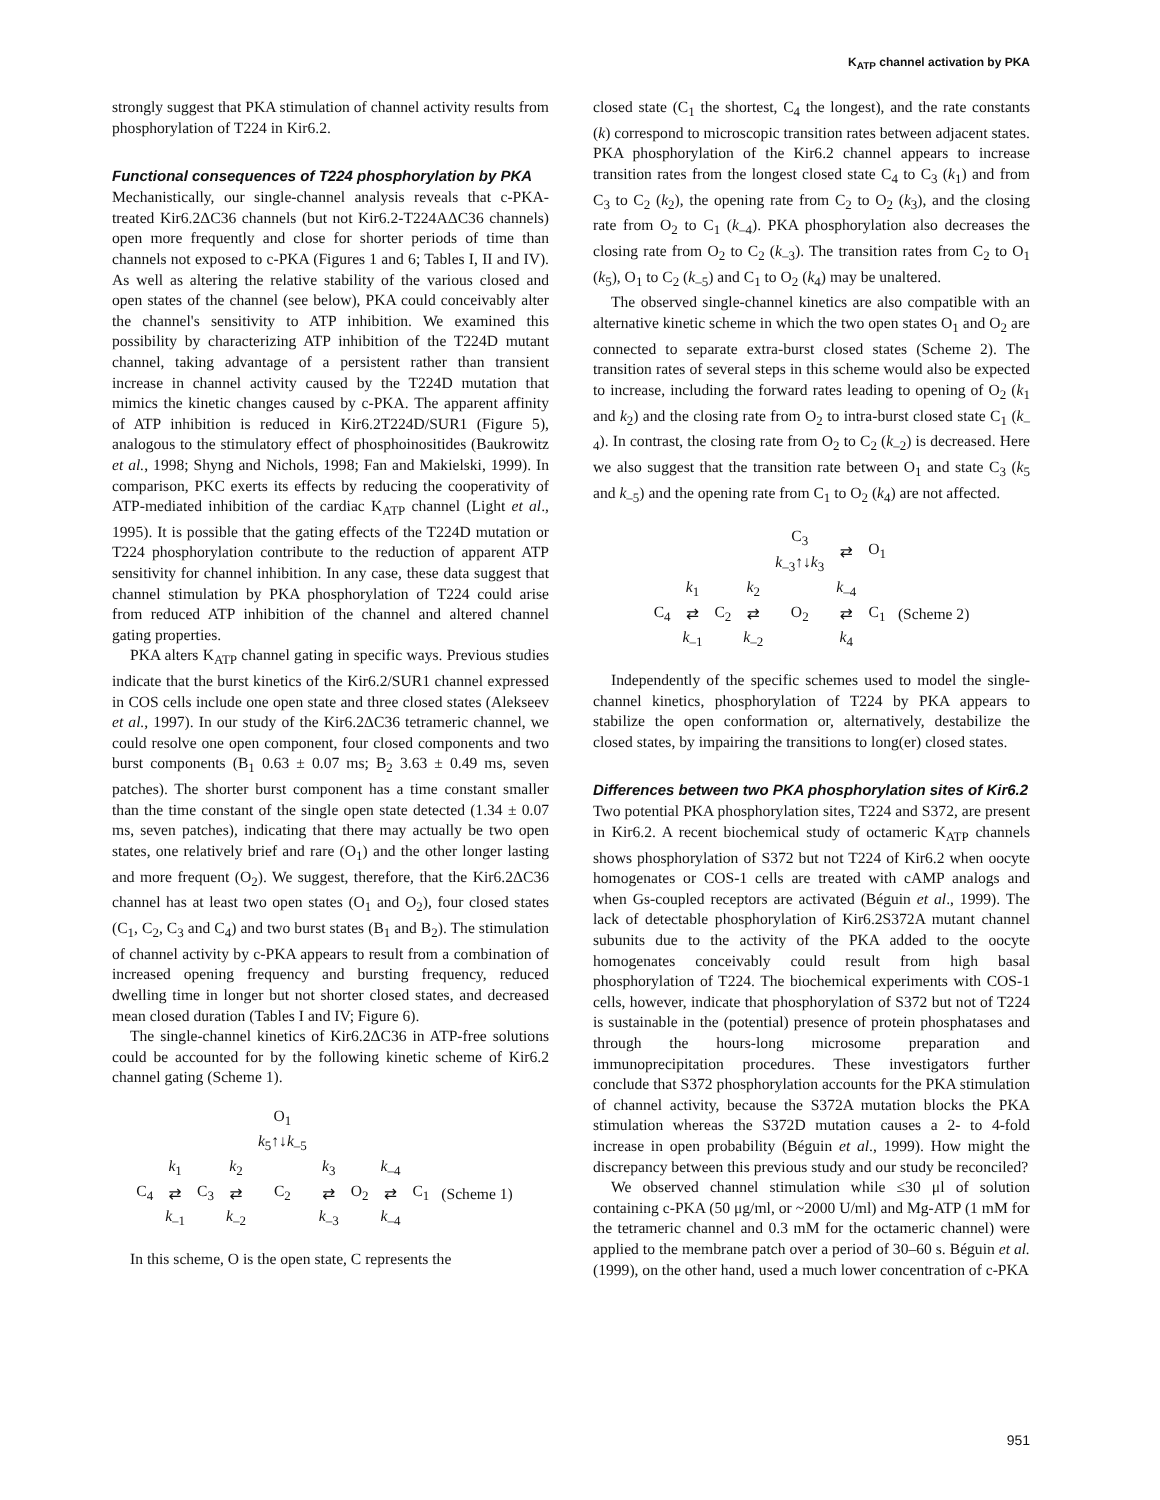K<sub>ATP</sub> channel activation by PKA
strongly suggest that PKA stimulation of channel activity results from phosphorylation of T224 in Kir6.2.
Functional consequences of T224 phosphorylation by PKA
Mechanistically, our single-channel analysis reveals that c-PKA-treated Kir6.2ΔC36 channels (but not Kir6.2-T224AΔC36 channels) open more frequently and close for shorter periods of time than channels not exposed to c-PKA (Figures 1 and 6; Tables I, II and IV). As well as altering the relative stability of the various closed and open states of the channel (see below), PKA could conceivably alter the channel's sensitivity to ATP inhibition. We examined this possibility by characterizing ATP inhibition of the T224D mutant channel, taking advantage of a persistent rather than transient increase in channel activity caused by the T224D mutation that mimics the kinetic changes caused by c-PKA. The apparent affinity of ATP inhibition is reduced in Kir6.2T224D/SUR1 (Figure 5), analogous to the stimulatory effect of phosphoinositides (Baukrowitz et al., 1998; Shyng and Nichols, 1998; Fan and Makielski, 1999). In comparison, PKC exerts its effects by reducing the cooperativity of ATP-mediated inhibition of the cardiac K<sub>ATP</sub> channel (Light et al., 1995). It is possible that the gating effects of the T224D mutation or T224 phosphorylation contribute to the reduction of apparent ATP sensitivity for channel inhibition. In any case, these data suggest that channel stimulation by PKA phosphorylation of T224 could arise from reduced ATP inhibition of the channel and altered channel gating properties.
PKA alters K<sub>ATP</sub> channel gating in specific ways. Previous studies indicate that the burst kinetics of the Kir6.2/SUR1 channel expressed in COS cells include one open state and three closed states (Alekseev et al., 1997). In our study of the Kir6.2ΔC36 tetrameric channel, we could resolve one open component, four closed components and two burst components (B<sub>1</sub> 0.63 ± 0.07 ms; B<sub>2</sub> 3.63 ± 0.49 ms, seven patches). The shorter burst component has a time constant smaller than the time constant of the single open state detected (1.34 ± 0.07 ms, seven patches), indicating that there may actually be two open states, one relatively brief and rare (O<sub>1</sub>) and the other longer lasting and more frequent (O<sub>2</sub>). We suggest, therefore, that the Kir6.2ΔC36 channel has at least two open states (O<sub>1</sub> and O<sub>2</sub>), four closed states (C<sub>1</sub>, C<sub>2</sub>, C<sub>3</sub> and C<sub>4</sub>) and two burst states (B<sub>1</sub> and B<sub>2</sub>). The stimulation of channel activity by c-PKA appears to result from a combination of increased opening frequency and bursting frequency, reduced dwelling time in longer but not shorter closed states, and decreased mean closed duration (Tables I and IV; Figure 6).
The single-channel kinetics of Kir6.2ΔC36 in ATP-free solutions could be accounted for by the following kinetic scheme of Kir6.2 channel gating (Scheme 1).
| | | | | O<sub>1</sub> k<sub>5</sub>↑↓ k<sub>–5</sub> | | | | | | |
| | k<sub>1</sub> | | k<sub>2</sub> | | k<sub>3</sub> | | k<sub>–4</sub> | | | |
| C<sub>4</sub> | ⇄ | C<sub>3</sub> | ⇄ | C<sub>2</sub> | ⇄ | O<sub>2</sub> | ⇄ | C<sub>1</sub> | (Scheme 1) | |
| | k<sub>–1</sub> | | k<sub>–2</sub> | | k<sub>–3</sub> | | k<sub>–4</sub> | | | |
In this scheme, O is the open state, C represents the
closed state (C<sub>1</sub> the shortest, C<sub>4</sub> the longest), and the rate constants (k) correspond to microscopic transition rates between adjacent states. PKA phosphorylation of the Kir6.2 channel appears to increase transition rates from the longest closed state C<sub>4</sub> to C<sub>3</sub> (k<sub>1</sub>) and from C<sub>3</sub> to C<sub>2</sub> (k<sub>2</sub>), the opening rate from C<sub>2</sub> to O<sub>2</sub> (k<sub>3</sub>), and the closing rate from O<sub>2</sub> to C<sub>1</sub> (k<sub>–4</sub>). PKA phosphorylation also decreases the closing rate from O<sub>2</sub> to C<sub>2</sub> (k<sub>–3</sub>). The transition rates from C<sub>2</sub> to O<sub>1</sub> (k<sub>5</sub>), O<sub>1</sub> to C<sub>2</sub> (k<sub>–5</sub>) and C<sub>1</sub> to O<sub>2</sub> (k<sub>4</sub>) may be unaltered.
The observed single-channel kinetics are also compatible with an alternative kinetic scheme in which the two open states O<sub>1</sub> and O<sub>2</sub> are connected to separate extra-burst closed states (Scheme 2). The transition rates of several steps in this scheme would also be expected to increase, including the forward rates leading to opening of O<sub>2</sub> (k<sub>1</sub> and k<sub>2</sub>) and the closing rate from O<sub>2</sub> to intra-burst closed state C<sub>1</sub> (k<sub>–4</sub>). In contrast, the closing rate from O<sub>2</sub> to C<sub>2</sub> (k<sub>–2</sub>) is decreased. Here we also suggest that the transition rate between O<sub>1</sub> and state C<sub>3</sub> (k<sub>5</sub> and k<sub>–5</sub>) and the opening rate from C<sub>1</sub> to O<sub>2</sub> (k<sub>4</sub>) are not affected.
| | | | | C<sub>3</sub> k<sub>–3</sub>↑↓ k<sub>3</sub> | ⇄ | O<sub>1</sub> | |
| | k<sub>1</sub> | | k<sub>2</sub> | | k<sub>–4</sub> | | |
| C<sub>4</sub> | ⇄ | C<sub>2</sub> | ⇄ | O<sub>2</sub> | ⇄ | C<sub>1</sub> | (Scheme 2) |
| | k<sub>–1</sub> | | k<sub>–2</sub> | | k<sub>4</sub> | | |
Independently of the specific schemes used to model the single-channel kinetics, phosphorylation of T224 by PKA appears to stabilize the open conformation or, alternatively, destabilize the closed states, by impairing the transitions to long(er) closed states.
Differences between two PKA phosphorylation sites of Kir6.2
Two potential PKA phosphorylation sites, T224 and S372, are present in Kir6.2. A recent biochemical study of octameric K<sub>ATP</sub> channels shows phosphorylation of S372 but not T224 of Kir6.2 when oocyte homogenates or COS-1 cells are treated with cAMP analogs and when Gs-coupled receptors are activated (Béguin et al., 1999). The lack of detectable phosphorylation of Kir6.2S372A mutant channel subunits due to the activity of the PKA added to the oocyte homogenates conceivably could result from high basal phosphorylation of T224. The biochemical experiments with COS-1 cells, however, indicate that phosphorylation of S372 but not of T224 is sustainable in the (potential) presence of protein phosphatases and through the hours-long microsome preparation and immunoprecipitation procedures. These investigators further conclude that S372 phosphorylation accounts for the PKA stimulation of channel activity, because the S372A mutation blocks the PKA stimulation whereas the S372D mutation causes a 2- to 4-fold increase in open probability (Béguin et al., 1999). How might the discrepancy between this previous study and our study be reconciled?
We observed channel stimulation while ≤30 μl of solution containing c-PKA (50 μg/ml, or ~2000 U/ml) and Mg-ATP (1 mM for the tetrameric channel and 0.3 mM for the octameric channel) were applied to the membrane patch over a period of 30–60 s. Béguin et al. (1999), on the other hand, used a much lower concentration of c-PKA
951